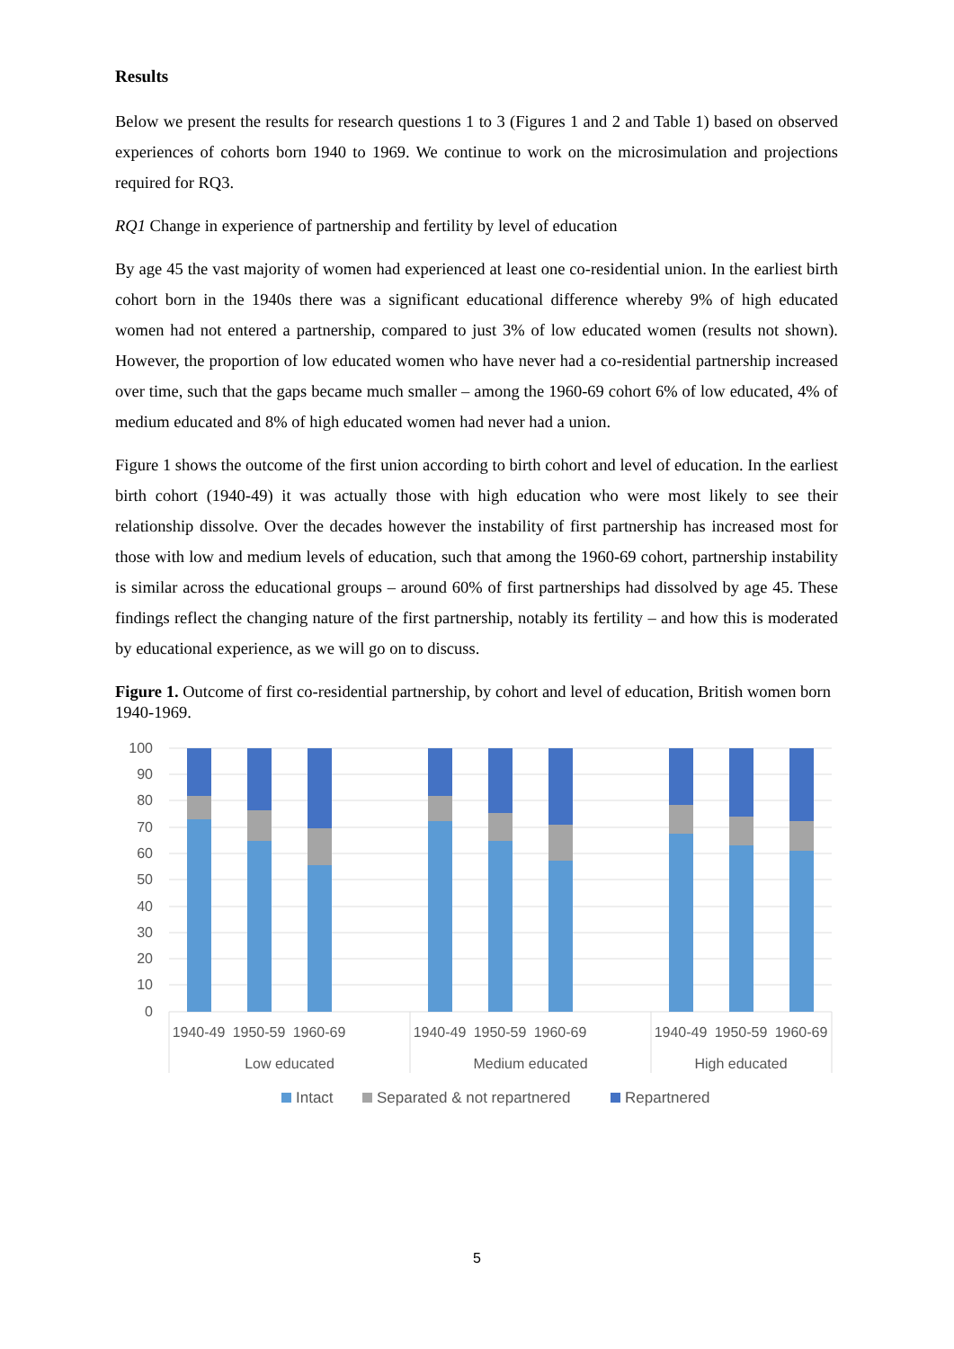Results
Below we present the results for research questions 1 to 3 (Figures 1 and 2 and Table 1) based on observed experiences of cohorts born 1940 to 1969. We continue to work on the microsimulation and projections required for RQ3.
RQ1 Change in experience of partnership and fertility by level of education
By age 45 the vast majority of women had experienced at least one co-residential union. In the earliest birth cohort born in the 1940s there was a significant educational difference whereby 9% of high educated women had not entered a partnership, compared to just 3% of low educated women (results not shown). However, the proportion of low educated women who have never had a co-residential partnership increased over time, such that the gaps became much smaller – among the 1960-69 cohort 6% of low educated, 4% of medium educated and 8% of high educated women had never had a union.
Figure 1 shows the outcome of the first union according to birth cohort and level of education. In the earliest birth cohort (1940-49) it was actually those with high education who were most likely to see their relationship dissolve. Over the decades however the instability of first partnership has increased most for those with low and medium levels of education, such that among the 1960-69 cohort, partnership instability is similar across the educational groups – around 60% of first partnerships had dissolved by age 45. These findings reflect the changing nature of the first partnership, notably its fertility – and how this is moderated by educational experience, as we will go on to discuss.
Figure 1. Outcome of first co-residential partnership, by cohort and level of education, British women born 1940-1969.
100
90
80
70
60
50
40
30
20
10
0
1940-49
1950-59
1960-69
Low educated
1940-49
1950-59
1960-69
Medium educated
1940-49
1950-59
1960-69
High educated
Intact
Separated & not repartnered
Repartnered
5